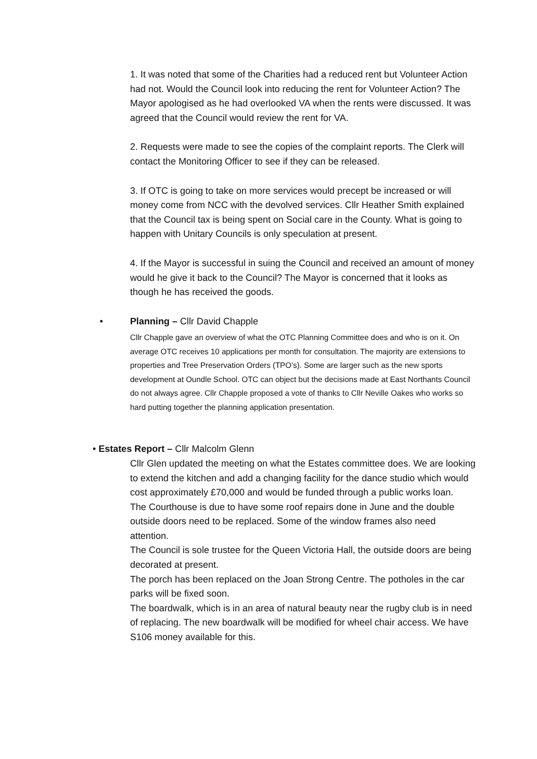1. It was noted that some of the Charities had a reduced rent but Volunteer Action had not. Would the Council look into reducing the rent for Volunteer Action? The Mayor apologised as he had overlooked VA when the rents were discussed. It was agreed that the Council would review the rent for VA.
2. Requests were made to see the copies of the complaint reports. The Clerk will contact the Monitoring Officer to see if they can be released.
3. If OTC is going to take on more services would precept be increased or will money come from NCC with the devolved services. Cllr Heather Smith explained that the Council tax is being spent on Social care in the County. What is going to happen with Unitary Councils is only speculation at present.
4. If the Mayor is successful in suing the Council and received an amount of money would he give it back to the Council? The Mayor is concerned that it looks as though he has received the goods.
• Planning – Cllr David Chapple
Cllr Chapple gave an overview of what the OTC Planning Committee does and who is on it. On average OTC receives 10 applications per month for consultation. The majority are extensions to properties and Tree Preservation Orders (TPO’s). Some are larger such as the new sports development at Oundle School. OTC can object but the decisions made at East Northants Council do not always agree. Cllr Chapple proposed a vote of thanks to Cllr Neville Oakes who works so hard putting together the planning application presentation.
• Estates Report – Cllr Malcolm Glenn
Cllr Glen updated the meeting on what the Estates committee does. We are looking to extend the kitchen and add a changing facility for the dance studio which would cost approximately £70,000 and would be funded through a public works loan.
The Courthouse is due to have some roof repairs done in June and the double outside doors need to be replaced. Some of the window frames also need attention.
The Council is sole trustee for the Queen Victoria Hall, the outside doors are being decorated at present.
The porch has been replaced on the Joan Strong Centre. The potholes in the car parks will be fixed soon.
The boardwalk, which is in an area of natural beauty near the rugby club is in need of replacing. The new boardwalk will be modified for wheel chair access. We have S106 money available for this.